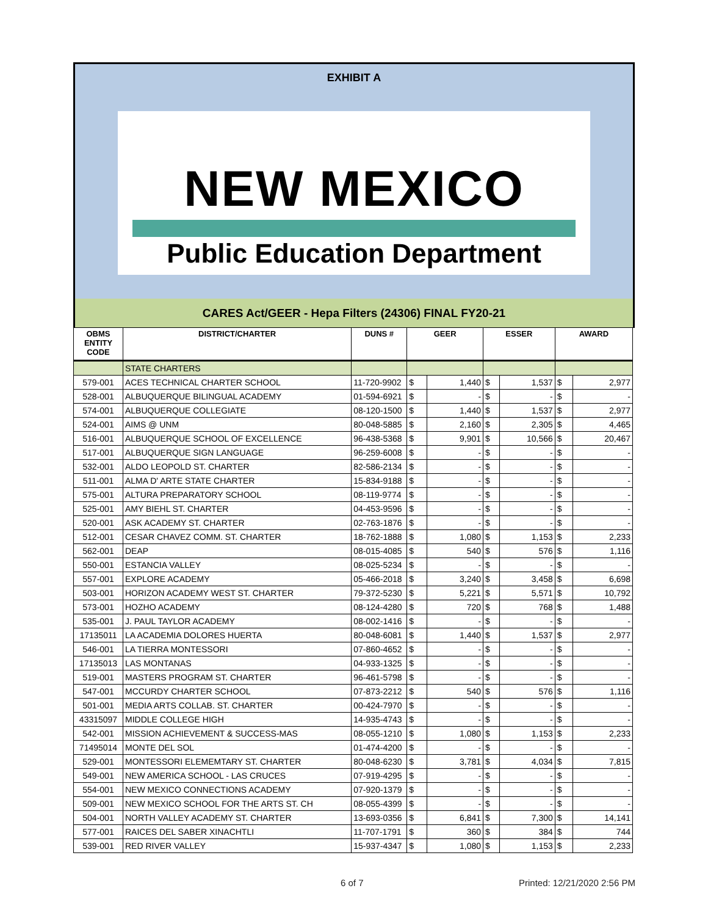EXHIBIT A
NEW MEXICO
Public Education Department
CARES Act/GEER - Hepa Filters (24306) FINAL FY20-21
| OBMS ENTITY CODE | DISTRICT/CHARTER | DUNS # | GEER | | ESSER | | AWARD | |
| --- | --- | --- | --- | --- | --- | --- | --- | --- |
| | STATE CHARTERS | | | | | | | |
| 579-001 | ACES TECHNICAL CHARTER SCHOOL | 11-720-9902 | $ | 1,440 | $ | 1,537 | $ | 2,977 |
| 528-001 | ALBUQUERQUE BILINGUAL ACADEMY | 01-594-6921 | $ | - | $ | - | $ | - |
| 574-001 | ALBUQUERQUE COLLEGIATE | 08-120-1500 | $ | 1,440 | $ | 1,537 | $ | 2,977 |
| 524-001 | AIMS @ UNM | 80-048-5885 | $ | 2,160 | $ | 2,305 | $ | 4,465 |
| 516-001 | ALBUQUERQUE SCHOOL OF EXCELLENCE | 96-438-5368 | $ | 9,901 | $ | 10,566 | $ | 20,467 |
| 517-001 | ALBUQUERQUE SIGN LANGUAGE | 96-259-6008 | $ | - | $ | - | $ | - |
| 532-001 | ALDO LEOPOLD ST. CHARTER | 82-586-2134 | $ | - | $ | - | $ | - |
| 511-001 | ALMA D' ARTE STATE CHARTER | 15-834-9188 | $ | - | $ | - | $ | - |
| 575-001 | ALTURA PREPARATORY SCHOOL | 08-119-9774 | $ | - | $ | - | $ | - |
| 525-001 | AMY BIEHL ST. CHARTER | 04-453-9596 | $ | - | $ | - | $ | - |
| 520-001 | ASK ACADEMY ST. CHARTER | 02-763-1876 | $ | - | $ | - | $ | - |
| 512-001 | CESAR CHAVEZ COMM. ST. CHARTER | 18-762-1888 | $ | 1,080 | $ | 1,153 | $ | 2,233 |
| 562-001 | DEAP | 08-015-4085 | $ | 540 | $ | 576 | $ | 1,116 |
| 550-001 | ESTANCIA VALLEY | 08-025-5234 | $ | - | $ | - | $ | - |
| 557-001 | EXPLORE ACADEMY | 05-466-2018 | $ | 3,240 | $ | 3,458 | $ | 6,698 |
| 503-001 | HORIZON ACADEMY WEST ST. CHARTER | 79-372-5230 | $ | 5,221 | $ | 5,571 | $ | 10,792 |
| 573-001 | HOZHO ACADEMY | 08-124-4280 | $ | 720 | $ | 768 | $ | 1,488 |
| 535-001 | J. PAUL TAYLOR ACADEMY | 08-002-1416 | $ | - | $ | - | $ | - |
| 17135011 | LA ACADEMIA DOLORES HUERTA | 80-048-6081 | $ | 1,440 | $ | 1,537 | $ | 2,977 |
| 546-001 | LA TIERRA MONTESSORI | 07-860-4652 | $ | - | $ | - | $ | - |
| 17135013 | LAS MONTANAS | 04-933-1325 | $ | - | $ | - | $ | - |
| 519-001 | MASTERS PROGRAM ST. CHARTER | 96-461-5798 | $ | - | $ | - | $ | - |
| 547-001 | MCCURDY CHARTER SCHOOL | 07-873-2212 | $ | 540 | $ | 576 | $ | 1,116 |
| 501-001 | MEDIA ARTS COLLAB. ST. CHARTER | 00-424-7970 | $ | - | $ | - | $ | - |
| 43315097 | MIDDLE COLLEGE HIGH | 14-935-4743 | $ | - | $ | - | $ | - |
| 542-001 | MISSION ACHIEVEMENT & SUCCESS-MAS | 08-055-1210 | $ | 1,080 | $ | 1,153 | $ | 2,233 |
| 71495014 | MONTE DEL SOL | 01-474-4200 | $ | - | $ | - | $ | - |
| 529-001 | MONTESSORI ELEMEMTARY ST. CHARTER | 80-048-6230 | $ | 3,781 | $ | 4,034 | $ | 7,815 |
| 549-001 | NEW AMERICA SCHOOL - LAS CRUCES | 07-919-4295 | $ | - | $ | - | $ | - |
| 554-001 | NEW MEXICO CONNECTIONS ACADEMY | 07-920-1379 | $ | - | $ | - | $ | - |
| 509-001 | NEW MEXICO SCHOOL FOR THE ARTS ST. CH | 08-055-4399 | $ | - | $ | - | $ | - |
| 504-001 | NORTH VALLEY ACADEMY ST. CHARTER | 13-693-0356 | $ | 6,841 | $ | 7,300 | $ | 14,141 |
| 577-001 | RAICES DEL SABER XINACHTLI | 11-707-1791 | $ | 360 | $ | 384 | $ | 744 |
| 539-001 | RED RIVER VALLEY | 15-937-4347 | $ | 1,080 | $ | 1,153 | $ | 2,233 |
6 of 7 Printed: 12/21/2020 2:56 PM